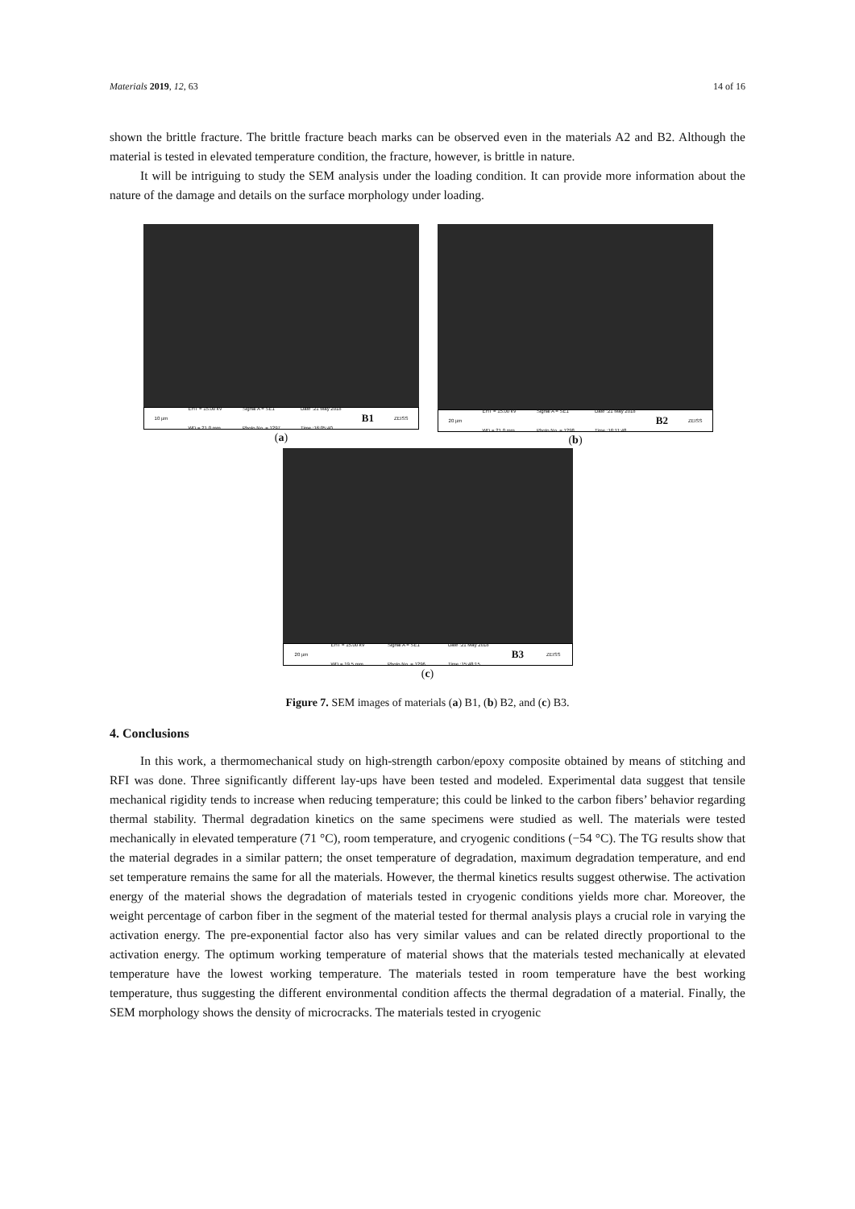Materials 2019, 12, 63 14 of 16
shown the brittle fracture. The brittle fracture beach marks can be observed even in the materials A2 and B2. Although the material is tested in elevated temperature condition, the fracture, however, is brittle in nature.
It will be intriguing to study the SEM analysis under the loading condition. It can provide more information about the nature of the damage and details on the surface morphology under loading.
10 µm EHT = 15.00 kV
WD = 21.0 mm Signal A = SE1
Photo No. = 1297 Date :21 May 2018
Time :16:05:40 B1 ZEISS
(a)
20 µm EHT = 15.00 kV
WD = 21.0 mm Signal A = SE1
Photo No. = 1298 Date :21 May 2018
Time :16:11:48 B2 ZEISS
(b)
20 µm EHT = 15.00 kV
WD = 19.5 mm Signal A = SE1
Photo No. = 1296 Date :21 May 2018
Time :15:48:15 B3 ZEISS
(c)
Figure 7. SEM images of materials (a) B1, (b) B2, and (c) B3.
4. Conclusions
In this work, a thermomechanical study on high-strength carbon/epoxy composite obtained by means of stitching and RFI was done. Three significantly different lay-ups have been tested and modeled. Experimental data suggest that tensile mechanical rigidity tends to increase when reducing temperature; this could be linked to the carbon fibers’ behavior regarding thermal stability. Thermal degradation kinetics on the same specimens were studied as well. The materials were tested mechanically in elevated temperature (71 °C), room temperature, and cryogenic conditions (−54 °C). The TG results show that the material degrades in a similar pattern; the onset temperature of degradation, maximum degradation temperature, and end set temperature remains the same for all the materials. However, the thermal kinetics results suggest otherwise. The activation energy of the material shows the degradation of materials tested in cryogenic conditions yields more char. Moreover, the weight percentage of carbon fiber in the segment of the material tested for thermal analysis plays a crucial role in varying the activation energy. The pre-exponential factor also has very similar values and can be related directly proportional to the activation energy. The optimum working temperature of material shows that the materials tested mechanically at elevated temperature have the lowest working temperature. The materials tested in room temperature have the best working temperature, thus suggesting the different environmental condition affects the thermal degradation of a material. Finally, the SEM morphology shows the density of microcracks. The materials tested in cryogenic